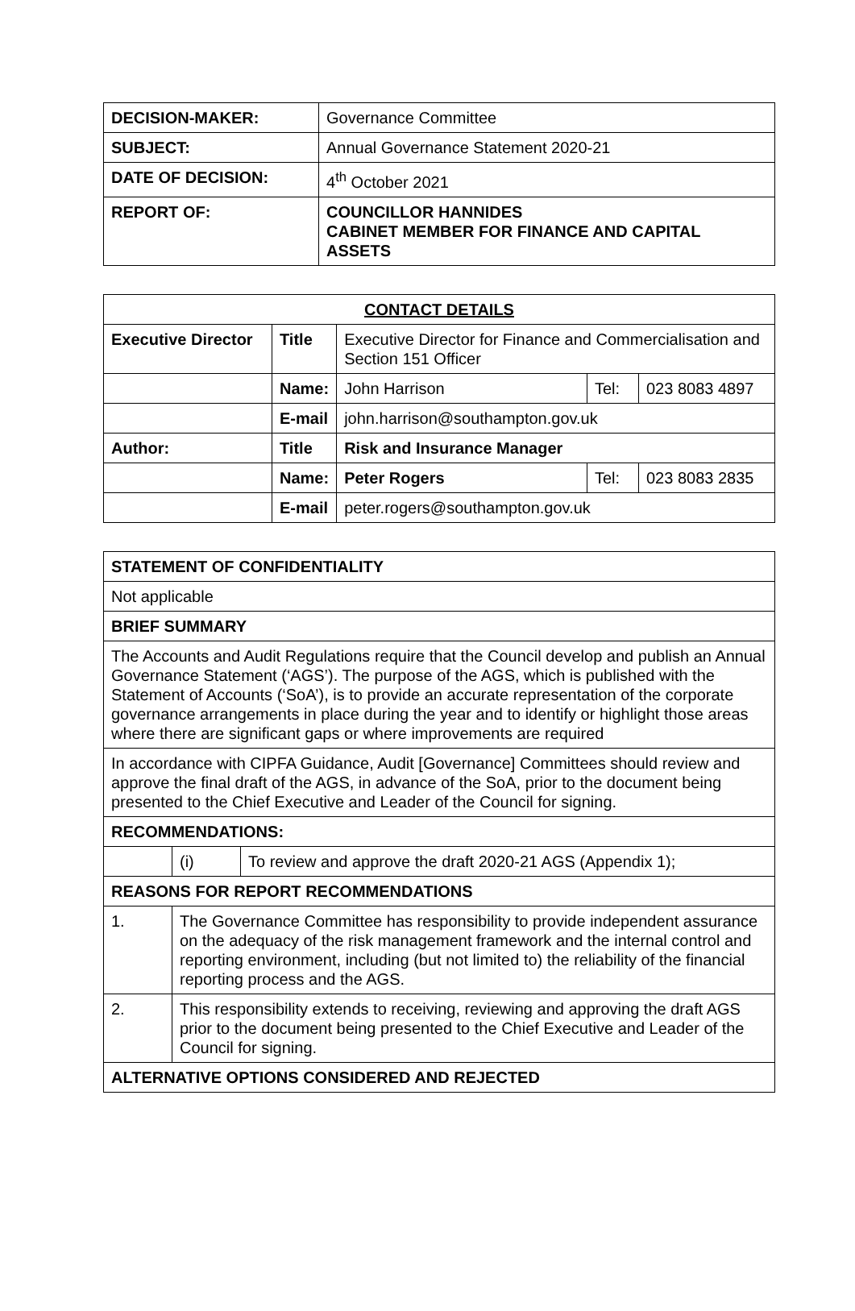| DECISION-MAKER: | Governance Committee |
| SUBJECT: | Annual Governance Statement 2020-21 |
| DATE OF DECISION: | 4<sup>th</sup> October 2021 |
| REPORT OF: | COUNCILLOR HANNIDES CABINET MEMBER FOR FINANCE AND CAPITAL ASSETS |
| CONTACT DETAILS | | | | |
| --- | --- | --- | --- | --- |
| Executive Director | Title | Executive Director for Finance and Commercialisation and Section 151 Officer | | |
| | Name: | John Harrison | Tel: | 023 8083 4897 |
| | E-mail | john.harrison@southampton.gov.uk | | |
| Author: | Title | Risk and Insurance Manager | | |
| | Name: | Peter Rogers | Tel: | 023 8083 2835 |
| | E-mail | peter.rogers@southampton.gov.uk | | |
| STATEMENT OF CONFIDENTIALITY | | |
| --- | --- | --- |
| Not applicable | | |
| BRIEF SUMMARY | | |
| The Accounts and Audit Regulations require that the Council develop and publish an Annual Governance Statement (‘AGS’). The purpose of the AGS, which is published with the Statement of Accounts (‘SoA’), is to provide an accurate representation of the corporate governance arrangements in place during the year and to identify or highlight those areas where there are significant gaps or where improvements are required | | |
| In accordance with CIPFA Guidance, Audit [Governance] Committees should review and approve the final draft of the AGS, in advance of the SoA, prior to the document being presented to the Chief Executive and Leader of the Council for signing. | | |
| RECOMMENDATIONS: | | |
| | (i) | To review and approve the draft 2020-21 AGS (Appendix 1); |
| REASONS FOR REPORT RECOMMENDATIONS | | |
| 1. | The Governance Committee has responsibility to provide independent assurance on the adequacy of the risk management framework and the internal control and reporting environment, including (but not limited to) the reliability of the financial reporting process and the AGS. | |
| 2. | This responsibility extends to receiving, reviewing and approving the draft AGS prior to the document being presented to the Chief Executive and Leader of the Council for signing. | |
| ALTERNATIVE OPTIONS CONSIDERED AND REJECTED | | |